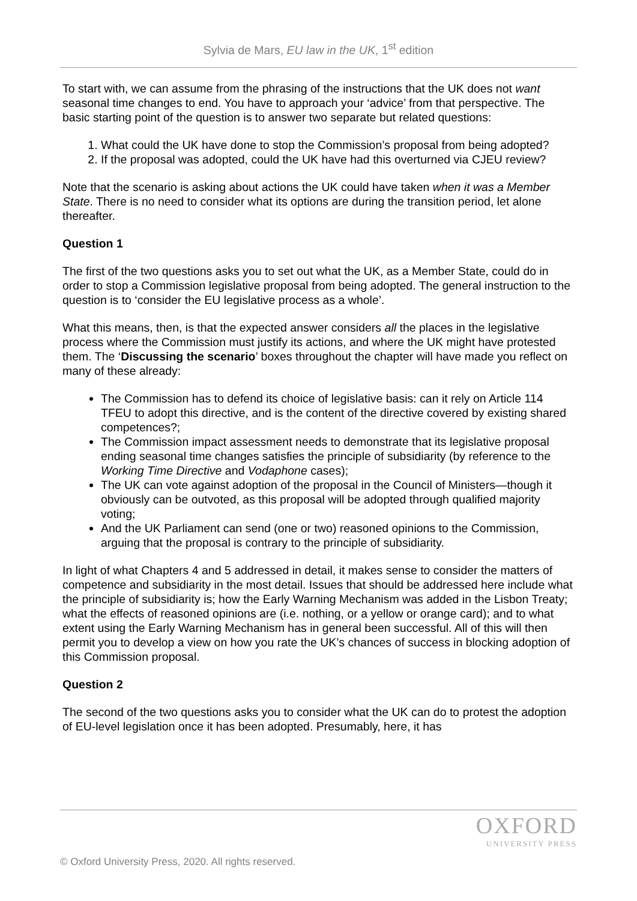Sylvia de Mars, EU law in the UK, 1<sup>st</sup> edition
To start with, we can assume from the phrasing of the instructions that the UK does not want seasonal time changes to end. You have to approach your ‘advice’ from that perspective. The basic starting point of the question is to answer two separate but related questions:
1. What could the UK have done to stop the Commission’s proposal from being adopted?
2. If the proposal was adopted, could the UK have had this overturned via CJEU review?
Note that the scenario is asking about actions the UK could have taken when it was a Member State. There is no need to consider what its options are during the transition period, let alone thereafter.
Question 1
The first of the two questions asks you to set out what the UK, as a Member State, could do in order to stop a Commission legislative proposal from being adopted. The general instruction to the question is to ‘consider the EU legislative process as a whole’.
What this means, then, is that the expected answer considers all the places in the legislative process where the Commission must justify its actions, and where the UK might have protested them. The ‘Discussing the scenario’ boxes throughout the chapter will have made you reflect on many of these already:
The Commission has to defend its choice of legislative basis: can it rely on Article 114 TFEU to adopt this directive, and is the content of the directive covered by existing shared competences?;
The Commission impact assessment needs to demonstrate that its legislative proposal ending seasonal time changes satisfies the principle of subsidiarity (by reference to the Working Time Directive and Vodaphone cases);
The UK can vote against adoption of the proposal in the Council of Ministers—though it obviously can be outvoted, as this proposal will be adopted through qualified majority voting;
And the UK Parliament can send (one or two) reasoned opinions to the Commission, arguing that the proposal is contrary to the principle of subsidiarity.
In light of what Chapters 4 and 5 addressed in detail, it makes sense to consider the matters of competence and subsidiarity in the most detail. Issues that should be addressed here include what the principle of subsidiarity is; how the Early Warning Mechanism was added in the Lisbon Treaty; what the effects of reasoned opinions are (i.e. nothing, or a yellow or orange card); and to what extent using the Early Warning Mechanism has in general been successful. All of this will then permit you to develop a view on how you rate the UK’s chances of success in blocking adoption of this Commission proposal.
Question 2
The second of the two questions asks you to consider what the UK can do to protest the adoption of EU-level legislation once it has been adopted. Presumably, here, it has
OXFORD
UNIVERSITY PRESS
© Oxford University Press, 2020. All rights reserved.